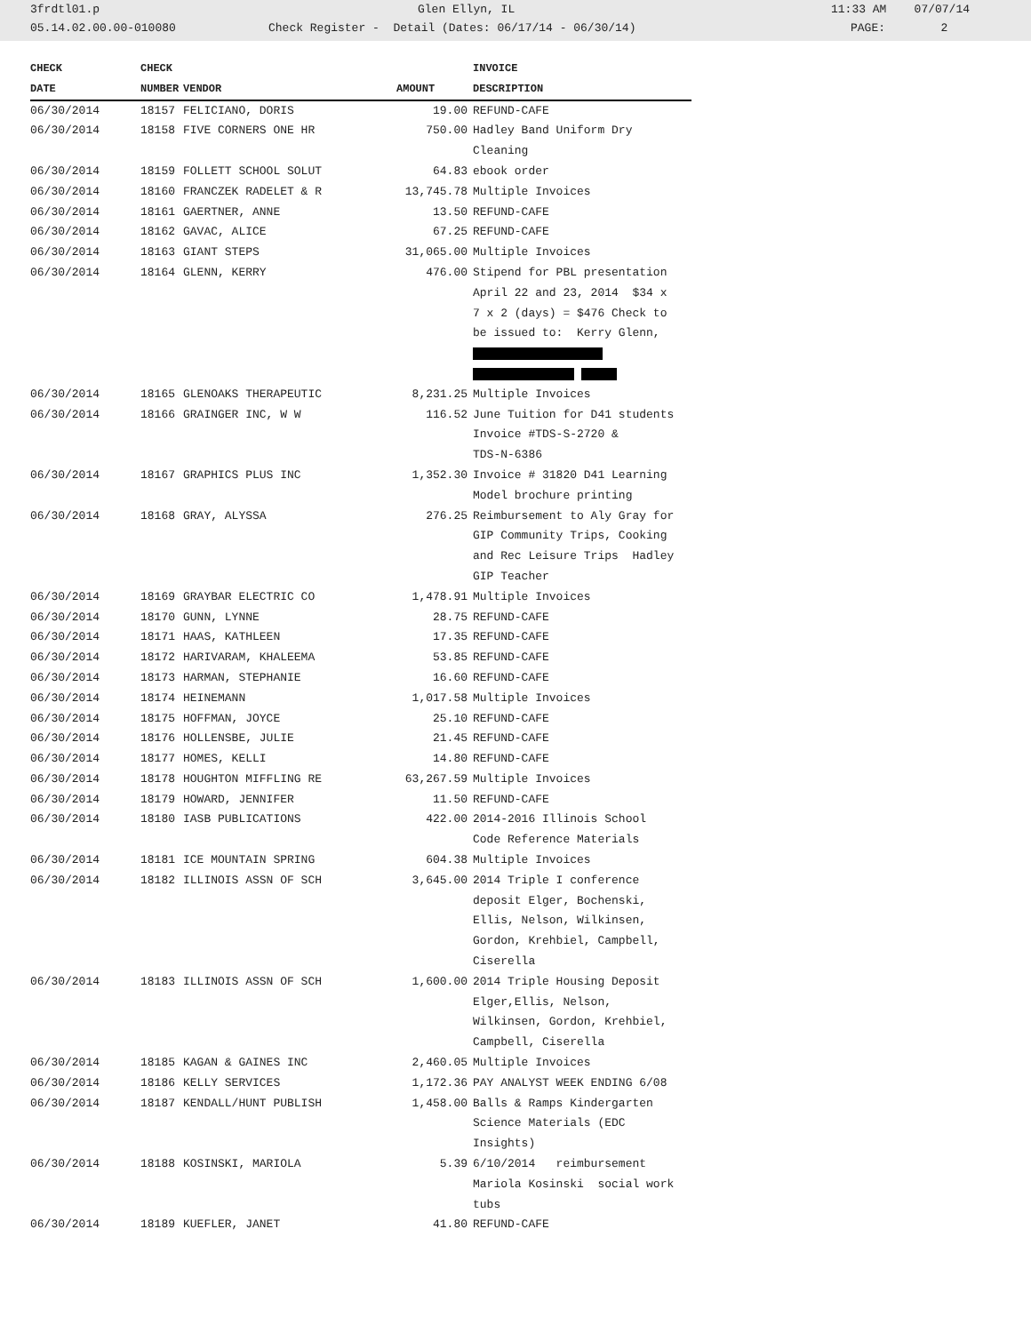3frdtl01.p Glen Ellyn, IL 11:33 AM 07/07/14
05.14.02.00.00-010080 Check Register - Detail (Dates: 06/17/14 - 06/30/14) PAGE: 2
| CHECK | CHECK | | | INVOICE |
| --- | --- | --- | --- | --- |
| DATE | NUMBER | VENDOR | AMOUNT | DESCRIPTION |
| 06/30/2014 | 18157 | FELICIANO, DORIS | 19.00 | REFUND-CAFE |
| 06/30/2014 | 18158 | FIVE CORNERS ONE HR | 750.00 | Hadley Band Uniform Dry Cleaning |
| 06/30/2014 | 18159 | FOLLETT SCHOOL SOLUT | 64.83 | ebook order |
| 06/30/2014 | 18160 | FRANCZEK RADELET & R | 13,745.78 | Multiple Invoices |
| 06/30/2014 | 18161 | GAERTNER, ANNE | 13.50 | REFUND-CAFE |
| 06/30/2014 | 18162 | GAVAC, ALICE | 67.25 | REFUND-CAFE |
| 06/30/2014 | 18163 | GIANT STEPS | 31,065.00 | Multiple Invoices |
| 06/30/2014 | 18164 | GLENN, KERRY | 476.00 | Stipend for PBL presentation April 22 and 23, 2014 $34 x 7 x 2 (days) = $476 Check to be issued to: Kerry Glenn, |
| 06/30/2014 | 18165 | GLENOAKS THERAPEUTIC | 8,231.25 | Multiple Invoices |
| 06/30/2014 | 18166 | GRAINGER INC, W W | 116.52 | June Tuition for D41 students Invoice #TDS-S-2720 & TDS-N-6386 |
| 06/30/2014 | 18167 | GRAPHICS PLUS INC | 1,352.30 | Invoice # 31820 D41 Learning Model brochure printing |
| 06/30/2014 | 18168 | GRAY, ALYSSA | 276.25 | Reimbursement to Aly Gray for GIP Community Trips, Cooking and Rec Leisure Trips Hadley GIP Teacher |
| 06/30/2014 | 18169 | GRAYBAR ELECTRIC CO | 1,478.91 | Multiple Invoices |
| 06/30/2014 | 18170 | GUNN, LYNNE | 28.75 | REFUND-CAFE |
| 06/30/2014 | 18171 | HAAS, KATHLEEN | 17.35 | REFUND-CAFE |
| 06/30/2014 | 18172 | HARIVARAM, KHALEEMA | 53.85 | REFUND-CAFE |
| 06/30/2014 | 18173 | HARMAN, STEPHANIE | 16.60 | REFUND-CAFE |
| 06/30/2014 | 18174 | HEINEMANN | 1,017.58 | Multiple Invoices |
| 06/30/2014 | 18175 | HOFFMAN, JOYCE | 25.10 | REFUND-CAFE |
| 06/30/2014 | 18176 | HOLLENSBE, JULIE | 21.45 | REFUND-CAFE |
| 06/30/2014 | 18177 | HOMES, KELLI | 14.80 | REFUND-CAFE |
| 06/30/2014 | 18178 | HOUGHTON MIFFLING RE | 63,267.59 | Multiple Invoices |
| 06/30/2014 | 18179 | HOWARD, JENNIFER | 11.50 | REFUND-CAFE |
| 06/30/2014 | 18180 | IASB PUBLICATIONS | 422.00 | 2014-2016 Illinois School Code Reference Materials |
| 06/30/2014 | 18181 | ICE MOUNTAIN SPRING | 604.38 | Multiple Invoices |
| 06/30/2014 | 18182 | ILLINOIS ASSN OF SCH | 3,645.00 | 2014 Triple I conference deposit Elger, Bochenski, Ellis, Nelson, Wilkinsen, Gordon, Krehbiel, Campbell, Ciserella |
| 06/30/2014 | 18183 | ILLINOIS ASSN OF SCH | 1,600.00 | 2014 Triple Housing Deposit Elger,Ellis, Nelson, Wilkinsen, Gordon, Krehbiel, Campbell, Ciserella |
| 06/30/2014 | 18185 | KAGAN & GAINES INC | 2,460.05 | Multiple Invoices |
| 06/30/2014 | 18186 | KELLY SERVICES | 1,172.36 | PAY ANALYST WEEK ENDING 6/08 |
| 06/30/2014 | 18187 | KENDALL/HUNT PUBLISH | 1,458.00 | Balls & Ramps Kindergarten Science Materials (EDC Insights) |
| 06/30/2014 | 18188 | KOSINSKI, MARIOLA | 5.39 | 6/10/2014 reimbursement Mariola Kosinski social work tubs |
| 06/30/2014 | 18189 | KUEFLER, JANET | 41.80 | REFUND-CAFE |